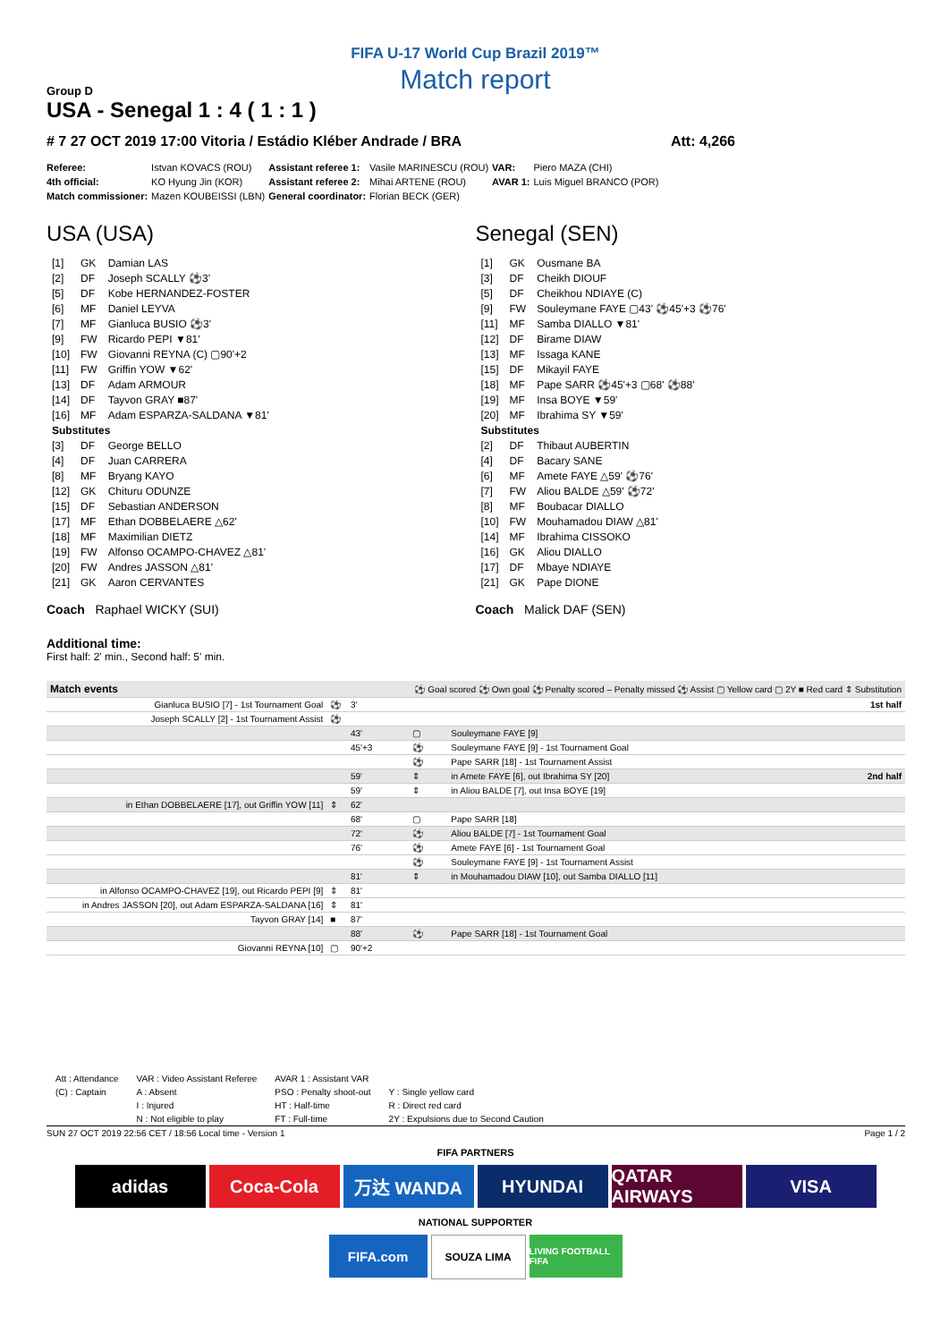FIFA U-17 World Cup Brazil 2019™
Match report
Group D
USA - Senegal 1 : 4 ( 1 : 1 )
# 7 27 OCT 2019 17:00 Vitoria / Estádio Kléber Andrade / BRA Att: 4,266
| Referee: | Istvan KOVACS (ROU) | Assistant referee 1: | Vasile MARINESCU (ROU) | VAR: | Piero MAZA (CHI) |
| 4th official: | KO Hyung Jin (KOR) | Assistant referee 2: | Mihai ARTENE (ROU) | AVAR 1: | Luis Miguel BRANCO (POR) |
| Match commissioner: | Mazen KOUBEISSI (LBN) | General coordinator: | Florian BECK (GER) | | |
USA (USA)
| [1] | GK | Damian LAS |
| [2] | DF | Joseph SCALLY ⚽3' |
| [5] | DF | Kobe HERNANDEZ-FOSTER |
| [6] | MF | Daniel LEYVA |
| [7] | MF | Gianluca BUSIO ⚽3' |
| [9] | FW | Ricardo PEPI ▼81' |
| [10] | FW | Giovanni REYNA (C) ▢90'+2 |
| [11] | FW | Griffin YOW ▼62' |
| [13] | DF | Adam ARMOUR |
| [14] | DF | Tayvon GRAY ■87' |
| [16] | MF | Adam ESPARZA-SALDANA ▼81' |
| Substitutes | | |
| [3] | DF | George BELLO |
| [4] | DF | Juan CARRERA |
| [8] | MF | Bryang KAYO |
| [12] | GK | Chituru ODUNZE |
| [15] | DF | Sebastian ANDERSON |
| [17] | MF | Ethan DOBBELAERE △62' |
| [18] | MF | Maximilian DIETZ |
| [19] | FW | Alfonso OCAMPO-CHAVEZ △81' |
| [20] | FW | Andres JASSON △81' |
| [21] | GK | Aaron CERVANTES |
Coach Raphael WICKY (SUI)
Senegal (SEN)
| [1] | GK | Ousmane BA |
| [3] | DF | Cheikh DIOUF |
| [5] | DF | Cheikhou NDIAYE (C) |
| [9] | FW | Souleymane FAYE ▢43' ⚽45'+3 ⚽76' |
| [11] | MF | Samba DIALLO ▼81' |
| [12] | DF | Birame DIAW |
| [13] | MF | Issaga KANE |
| [15] | DF | Mikayil FAYE |
| [18] | MF | Pape SARR ⚽45'+3 ▢68' ⚽88' |
| [19] | MF | Insa BOYE ▼59' |
| [20] | MF | Ibrahima SY ▼59' |
| Substitutes | | |
| [2] | DF | Thibaut AUBERTIN |
| [4] | DF | Bacary SANE |
| [6] | MF | Amete FAYE △59' ⚽76' |
| [7] | FW | Aliou BALDE △59' ⚽72' |
| [8] | MF | Boubacar DIALLO |
| [10] | FW | Mouhamadou DIAW △81' |
| [14] | MF | Ibrahima CISSOKO |
| [16] | GK | Aliou DIALLO |
| [17] | DF | Mbaye NDIAYE |
| [21] | GK | Pape DIONE |
Coach Malick DAF (SEN)
Additional time:
First half: 2' min., Second half: 5' min.
| Match events | | ⚽ Goal scored ⚽ Own goal ⚽ Penalty scored – Penalty missed ⚽ Assist ▢ Yellow card ▢ 2Y ■ Red card ⇕ Substitution | | |
| Gianluca BUSIO [7] - 1st Tournament Goal | ⚽ | 3' | | 1st half |
| Joseph SCALLY [2] - 1st Tournament Assist | ⚽ | | | |
| | | 43' | ▢ | Souleymane FAYE [9] |
| | | 45'+3 | ⚽ | Souleymane FAYE [9] - 1st Tournament Goal |
| | | | ⚽ | Pape SARR [18] - 1st Tournament Assist |
| | | 59' | ⇕ | in Amete FAYE [6], out Ibrahima SY [20] 2nd half |
| | | 59' | ⇕ | in Aliou BALDE [7], out Insa BOYE [19] |
| in Ethan DOBBELAERE [17], out Griffin YOW [11] | ⇕ | 62' | | |
| | | 68' | ▢ | Pape SARR [18] |
| | | 72' | ⚽ | Aliou BALDE [7] - 1st Tournament Goal |
| | | 76' | ⚽ | Amete FAYE [6] - 1st Tournament Goal |
| | | | ⚽ | Souleymane FAYE [9] - 1st Tournament Assist |
| | | 81' | ⇕ | in Mouhamadou DIAW [10], out Samba DIALLO [11] |
| in Alfonso OCAMPO-CHAVEZ [19], out Ricardo PEPI [9] | ⇕ | 81' | | |
| in Andres JASSON [20], out Adam ESPARZA-SALDANA [16] | ⇕ | 81' | | |
| Tayvon GRAY [14] | ■ | 87' | | |
| | | 88' | ⚽ | Pape SARR [18] - 1st Tournament Goal |
| Giovanni REYNA [10] | ▢ | 90'+2 | | |
| Att : Attendance | VAR : Video Assistant Referee | AVAR 1 : Assistant VAR | |
| (C) : Captain | A : Absent | PSO : Penalty shoot-out | Y : Single yellow card |
| | I : Injured | HT : Half-time | R : Direct red card |
| | N : Not eligible to play | FT : Full-time | 2Y : Expulsions due to Second Caution |
SUN 27 OCT 2019 22:56 CET / 18:56 Local time - Version 1 Page 1 / 2
FIFA PARTNERS
adidas Coca-Cola 万达 WANDA HYUNDAI QATAR AIRWAYS
VISA
NATIONAL SUPPORTER
FIFA.com
SOUZA LIMA
LIVING FOOTBALL FIFA